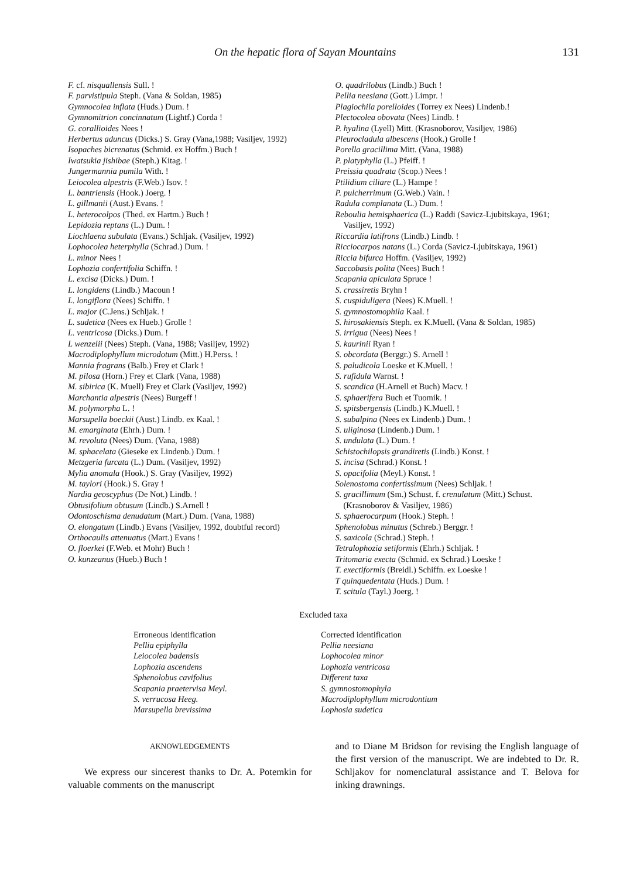On the hepatic flora of Sayan Mountains 131
F. cf. nisquallensis Sull. !
F. parvistipula Steph. (Vana & Soldan, 1985)
Gymnocolea inflata (Huds.) Dum. !
Gymnomitrion concinnatum (Lightf.) Corda !
G. corallioides Nees !
Herbertus aduncus (Dicks.) S. Gray (Vana,1988; Vasiljev, 1992)
Isopaches bicrenatus (Schmid. ex Hoffm.) Buch !
Iwatsukia jishibae (Steph.) Kitag. !
Jungermannia pumila With. !
Leiocolea alpestris (F.Web.) Isov. !
L. bantriensis (Hook.) Joerg. !
L. gillmanii (Aust.) Evans. !
L. heterocolpos (Thed. ex Hartm.) Buch !
Lepidozia reptans (L.) Dum. !
Liochlaena subulata (Evans.) Schljak. (Vasiljev, 1992)
Lophocolea heterphylla (Schrad.) Dum. !
L. minor Nees !
Lophozia confertifolia Schiffn. !
L. excisa (Dicks.) Dum. !
L. longidens (Lindb.) Macoun !
L. longiflora (Nees) Schiffn. !
L. major (C.Jens.) Schljak. !
L. sudetica (Nees ex Hueb.) Grolle !
L. ventricosa (Dicks.) Dum. !
L wenzelii (Nees) Steph. (Vana, 1988; Vasiljev, 1992)
Macrodiplophyllum microdotum (Mitt.) H.Perss. !
Mannia fragrans (Balb.) Frey et Clark !
M. pilosa (Horn.) Frey et Clark (Vana, 1988)
M. sibirica (K. Muell) Frey et Clark (Vasiljev, 1992)
Marchantia alpestris (Nees) Burgeff !
M. polymorpha L. !
Marsupella boeckii (Aust.) Lindb. ex Kaal. !
M. emarginata (Ehrh.) Dum. !
M. revoluta (Nees) Dum. (Vana, 1988)
M. sphacelata (Gieseke ex Lindenb.) Dum. !
Metzgeria furcata (L.) Dum. (Vasiljev, 1992)
Mylia anomala (Hook.) S. Gray (Vasiljev, 1992)
M. taylori (Hook.) S. Gray !
Nardia geoscyphus (De Not.) Lindb. !
Obtusifolium obtusum (Lindb.) S.Arnell !
Odontoschisma denudatum (Mart.) Dum. (Vana, 1988)
O. elongatum (Lindb.) Evans (Vasiljev, 1992, doubtful record)
Orthocaulis attenuatus (Mart.) Evans !
O. floerkei (F.Web. et Mohr) Buch !
O. kunzeanus (Hueb.) Buch !
O. quadrilobus (Lindb.) Buch !
Pellia neesiana (Gott.) Limpr. !
Plagiochila porelloides (Torrey ex Nees) Lindenb.!
Plectocolea obovata (Nees) Lindb. !
P. hyalina (Lyell) Mitt. (Krasnoborov, Vasiljev, 1986)
Pleurocladula albescens (Hook.) Grolle !
Porella gracillima Mitt. (Vana, 1988)
P. platyphylla (L.) Pfeiff. !
Preissia quadrata (Scop.) Nees !
Ptilidium ciliare (L.) Hampe !
P. pulcherrimum (G.Web.) Vain. !
Radula complanata (L.) Dum. !
Reboulia hemisphaerica (L.) Raddi (Savicz-Ljubitskaya, 1961; Vasiljev, 1992)
Riccardia latifrons (Lindb.) Lindb. !
Ricciocarpos natans (L.) Corda (Savicz-Ljubitskaya, 1961)
Riccia bifurca Hoffm. (Vasiljev, 1992)
Saccobasis polita (Nees) Buch !
Scapania apiculata Spruce !
S. crassiretis Bryhn !
S. cuspiduligera (Nees) K.Muell. !
S. gymnostomophila Kaal. !
S. hirosakiensis Steph. ex K.Muell. (Vana & Soldan, 1985)
S. irrigua (Nees) Nees !
S. kaurinii Ryan !
S. obcordata (Berggr.) S. Arnell !
S. paludicola Loeske et K.Muell. !
S. rufidula Warnst. !
S. scandica (H.Arnell et Buch) Macv. !
S. sphaerifera Buch et Tuomik. !
S. spitsbergensis (Lindb.) K.Muell. !
S. subalpina (Nees ex Lindenb.) Dum. !
S. uliginosa (Lindenb.) Dum. !
S. undulata (L.) Dum. !
Schistochilopsis grandiretis (Lindb.) Konst. !
S. incisa (Schrad.) Konst. !
S. opacifolia (Meyl.) Konst. !
Solenostoma confertissimum (Nees) Schljak. !
S. gracillimum (Sm.) Schust. f. crenulatum (Mitt.) Schust. (Krasnoborov & Vasiljev, 1986)
S. sphaerocarpum (Hook.) Steph. !
Sphenolobus minutus (Schreb.) Berggr. !
S. saxicola (Schrad.) Steph. !
Tetralophozia setiformis (Ehrh.) Schljak. !
Tritomaria execta (Schmid. ex Schrad.) Loeske !
T. exectiformis (Breidl.) Schiffn. ex Loeske !
T quinquedentata (Huds.) Dum. !
T. scitula (Tayl.) Joerg. !
Excluded taxa
| Erroneous identification | Corrected identification |
| --- | --- |
| Pellia epiphylla | Pellia neesiana |
| Leiocolea badensis | Lophocolea minor |
| Lophozia ascendens | Lophozia ventricosa |
| Sphenolobus cavifolius | Different taxa |
| Scapania praetervisa Meyl. | S. gymnostomophyla |
| S. verrucosa Heeg. | Macrodiplophyllum microdontium |
| Marsupella brevissima | Lophosia sudetica |
AKNOWLEDGEMENTS
We express our sincerest thanks to Dr. A. Potemkin for valuable comments on the manuscript
and to Diane M Bridson for revising the English language of the first version of the manuscript. We are indebted to Dr. R. Schljakov for nomenclatural assistance and T. Belova for inking drawnings.